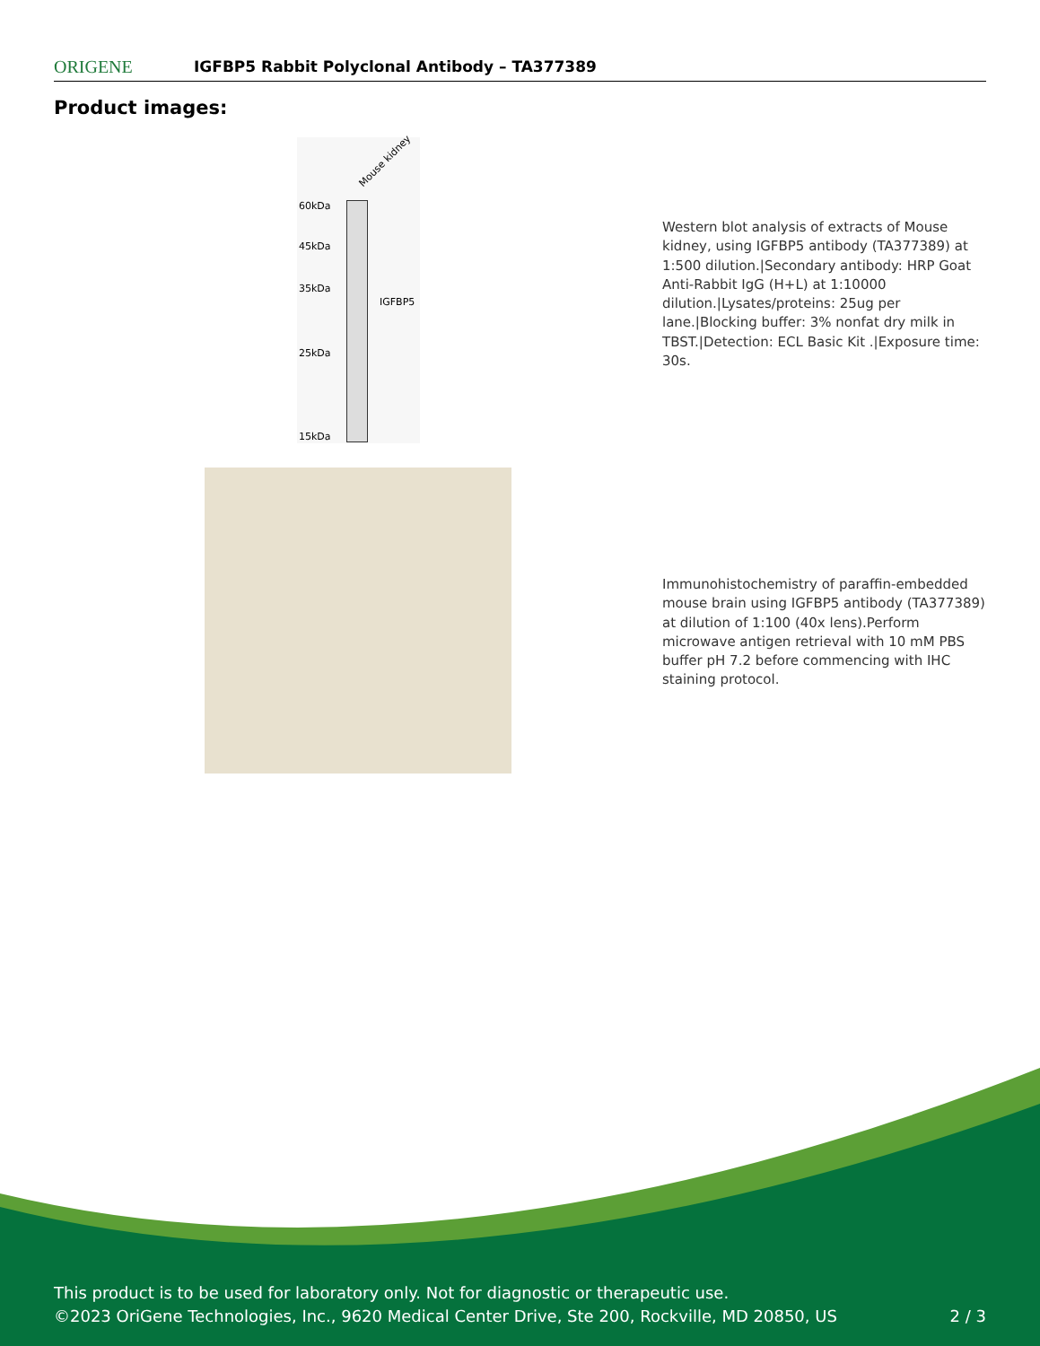ORIGENE
IGFBP5 Rabbit Polyclonal Antibody – TA377389
Product images:
Mouse kidney
60kDa
45kDa
35kDa
25kDa
15kDa
IGFBP5
Western blot analysis of extracts of Mouse kidney, using IGFBP5 antibody (TA377389) at 1:500 dilution.|Secondary antibody: HRP Goat Anti-Rabbit IgG (H+L) at 1:10000 dilution.|Lysates/proteins: 25ug per lane.|Blocking buffer: 3% nonfat dry milk in TBST.|Detection: ECL Basic Kit .|Exposure time: 30s.
Immunohistochemistry of paraffin-embedded mouse brain using IGFBP5 antibody (TA377389) at dilution of 1:100 (40x lens).Perform microwave antigen retrieval with 10 mM PBS buffer pH 7.2 before commencing with IHC staining protocol.
This product is to be used for laboratory only. Not for diagnostic or therapeutic use.
©2023 OriGene Technologies, Inc., 9620 Medical Center Drive, Ste 200, Rockville, MD 20850, US 2 / 3